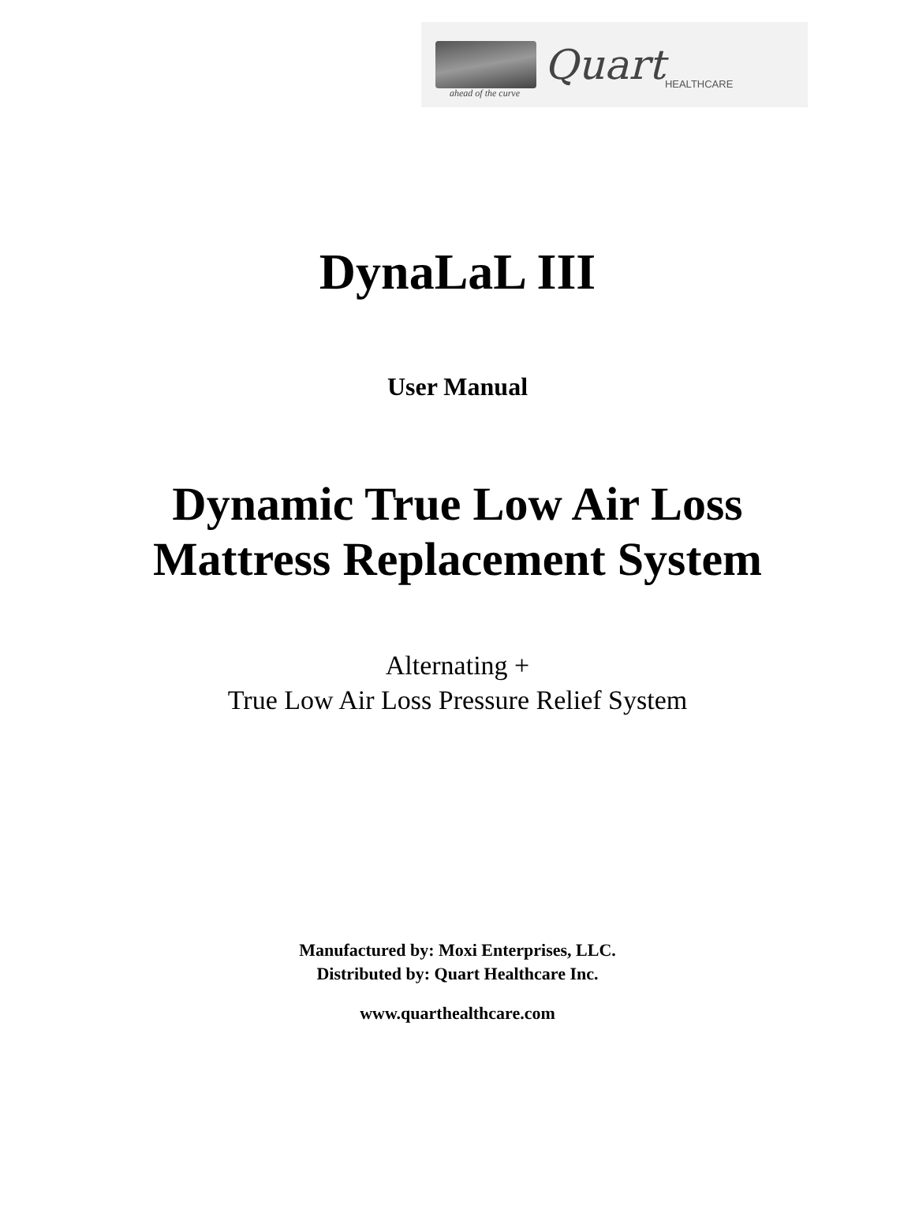Quart HEALTHCARE
ahead of the curve
DynaLaL III
User Manual
Dynamic True Low Air Loss
Mattress Replacement System
Alternating +
True Low Air Loss Pressure Relief System
Manufactured by: Moxi Enterprises, LLC.
Distributed by: Quart Healthcare Inc.
www.quarthealthcare.com